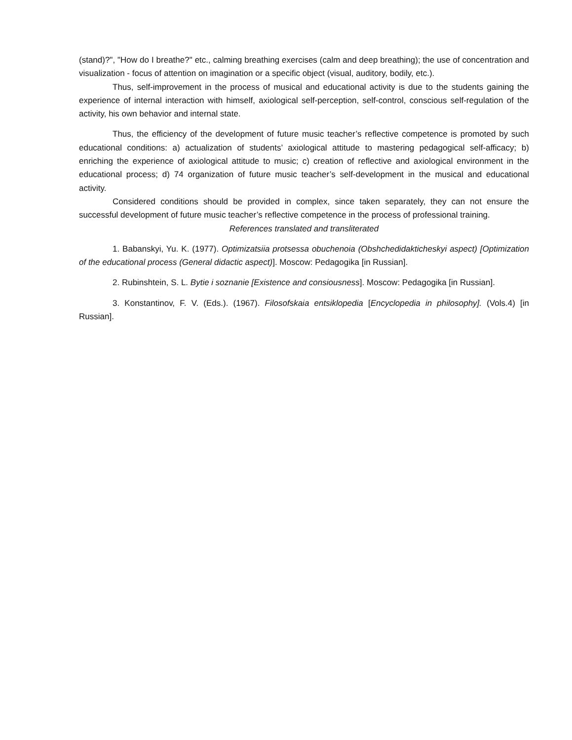(stand)?", "How do I breathe?" etc., calming breathing exercises (calm and deep breathing); the use of concentration and visualization - focus of attention on imagination or a specific object (visual, auditory, bodily, etc.).
Thus, self-improvement in the process of musical and educational activity is due to the students gaining the experience of internal interaction with himself, axiological self-perception, self-control, conscious self-regulation of the activity, his own behavior and internal state.
Thus, the efficiency of the development of future music teacher’s reflective competence is promoted by such educational conditions: a) actualization of students’ axiological attitude to mastering pedagogical self-afficacy; b) enriching the experience of axiological attitude to music; c) creation of reflective and axiological environment in the educational process; d) 74 organization of future music teacher’s self-development in the musical and educational activity.
Considered conditions should be provided in complex, since taken separately, they can not ensure the successful development of future music teacher’s reflective competence in the process of professional training.
References translated and transliterated
1. Babanskyi, Yu. K. (1977). Optimizatsiia protsessa obuchenoia (Obshchedidakticheskyi aspect) [Optimization of the educational process (General didactic aspect)]. Moscow: Pedagogika [in Russian].
2. Rubinshtein, S. L. Bytie i soznanie [Existence and consiousness]. Moscow: Pedagogika [in Russian].
3. Konstantinov, F. V. (Eds.). (1967). Filosofskaia entsiklopedia [Encyclopedia in philosophy]. (Vols.4) [in Russian].